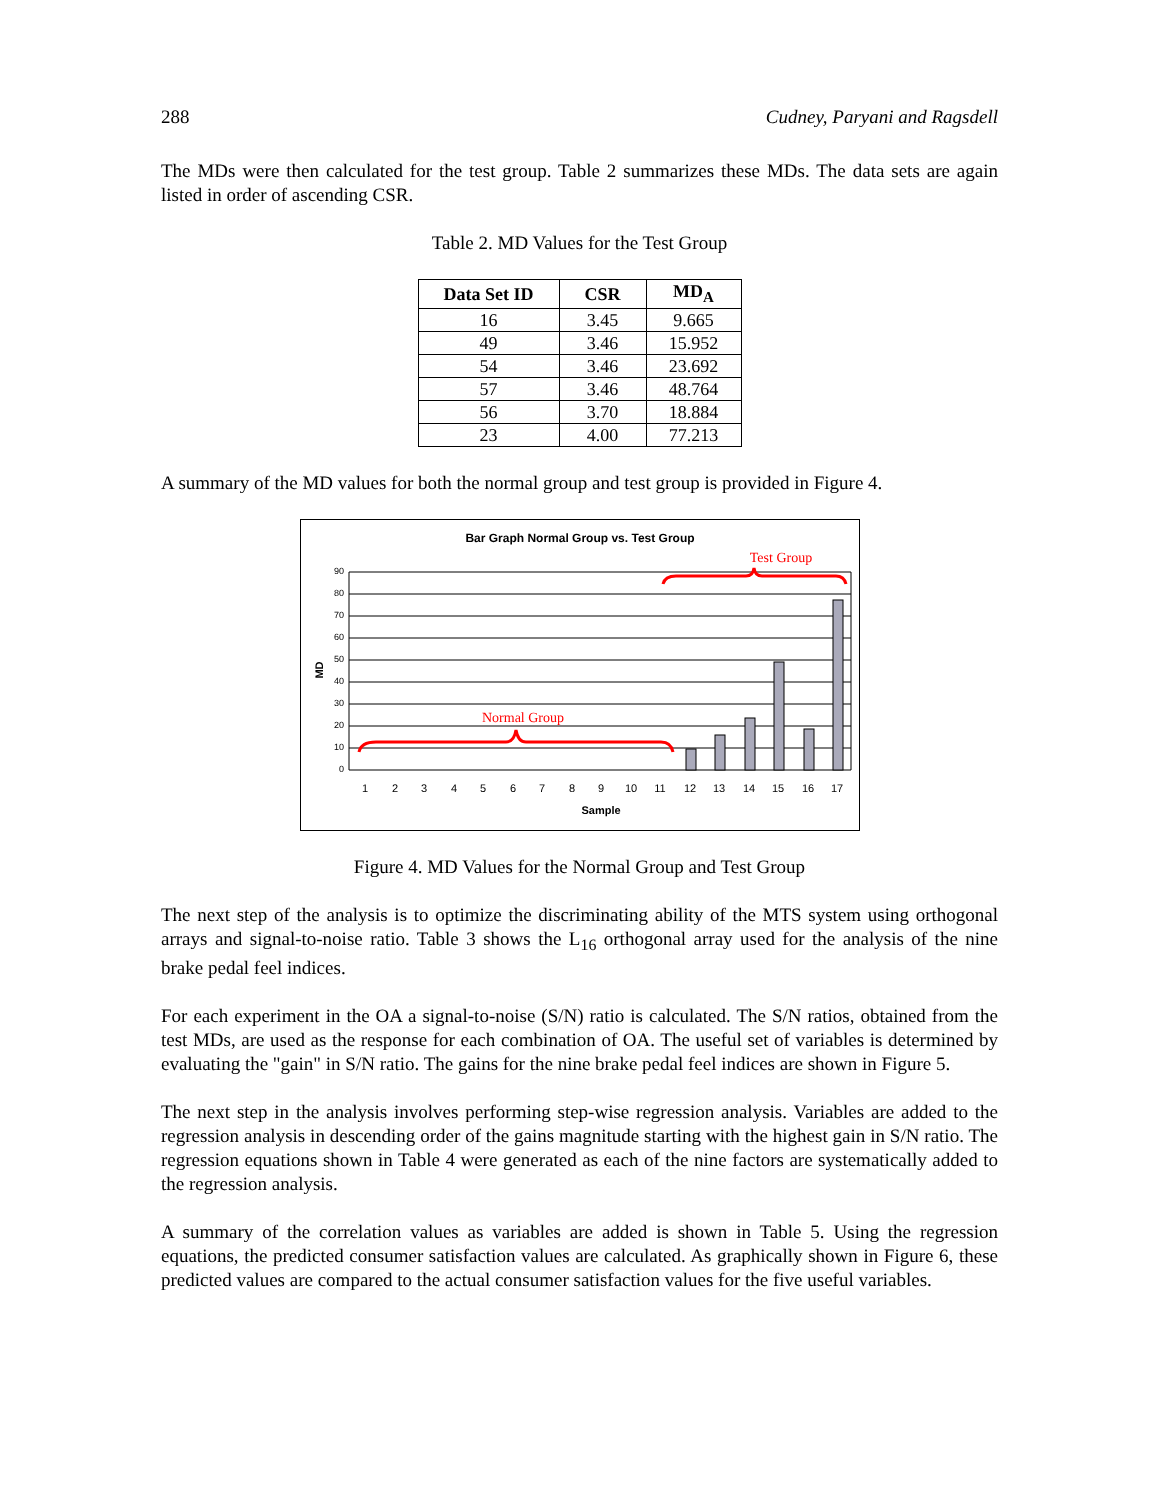288 Cudney, Paryani and Ragsdell
The MDs were then calculated for the test group. Table 2 summarizes these MDs. The data sets are again listed in order of ascending CSR.
Table 2. MD Values for the Test Group
| Data Set ID | CSR | MD<sub>A</sub> |
| --- | --- | --- |
| 16 | 3.45 | 9.665 |
| 49 | 3.46 | 15.952 |
| 54 | 3.46 | 23.692 |
| 57 | 3.46 | 48.764 |
| 56 | 3.70 | 18.884 |
| 23 | 4.00 | 77.213 |
A summary of the MD values for both the normal group and test group is provided in Figure 4.
Bar Graph Normal Group vs. Test Group
90
80
70
60
50
40
30
20
10
0
MD
1
2
3
4
5
6
7
8
9
10
11
12
13
14
15
16
17
Sample
Normal Group
Test Group
Figure 4. MD Values for the Normal Group and Test Group
The next step of the analysis is to optimize the discriminating ability of the MTS system using orthogonal arrays and signal-to-noise ratio. Table 3 shows the L<sub>16</sub> orthogonal array used for the analysis of the nine brake pedal feel indices.
For each experiment in the OA a signal-to-noise (S/N) ratio is calculated. The S/N ratios, obtained from the test MDs, are used as the response for each combination of OA. The useful set of variables is determined by evaluating the "gain" in S/N ratio. The gains for the nine brake pedal feel indices are shown in Figure 5.
The next step in the analysis involves performing step-wise regression analysis. Variables are added to the regression analysis in descending order of the gains magnitude starting with the highest gain in S/N ratio. The regression equations shown in Table 4 were generated as each of the nine factors are systematically added to the regression analysis.
A summary of the correlation values as variables are added is shown in Table 5. Using the regression equations, the predicted consumer satisfaction values are calculated. As graphically shown in Figure 6, these predicted values are compared to the actual consumer satisfaction values for the five useful variables.